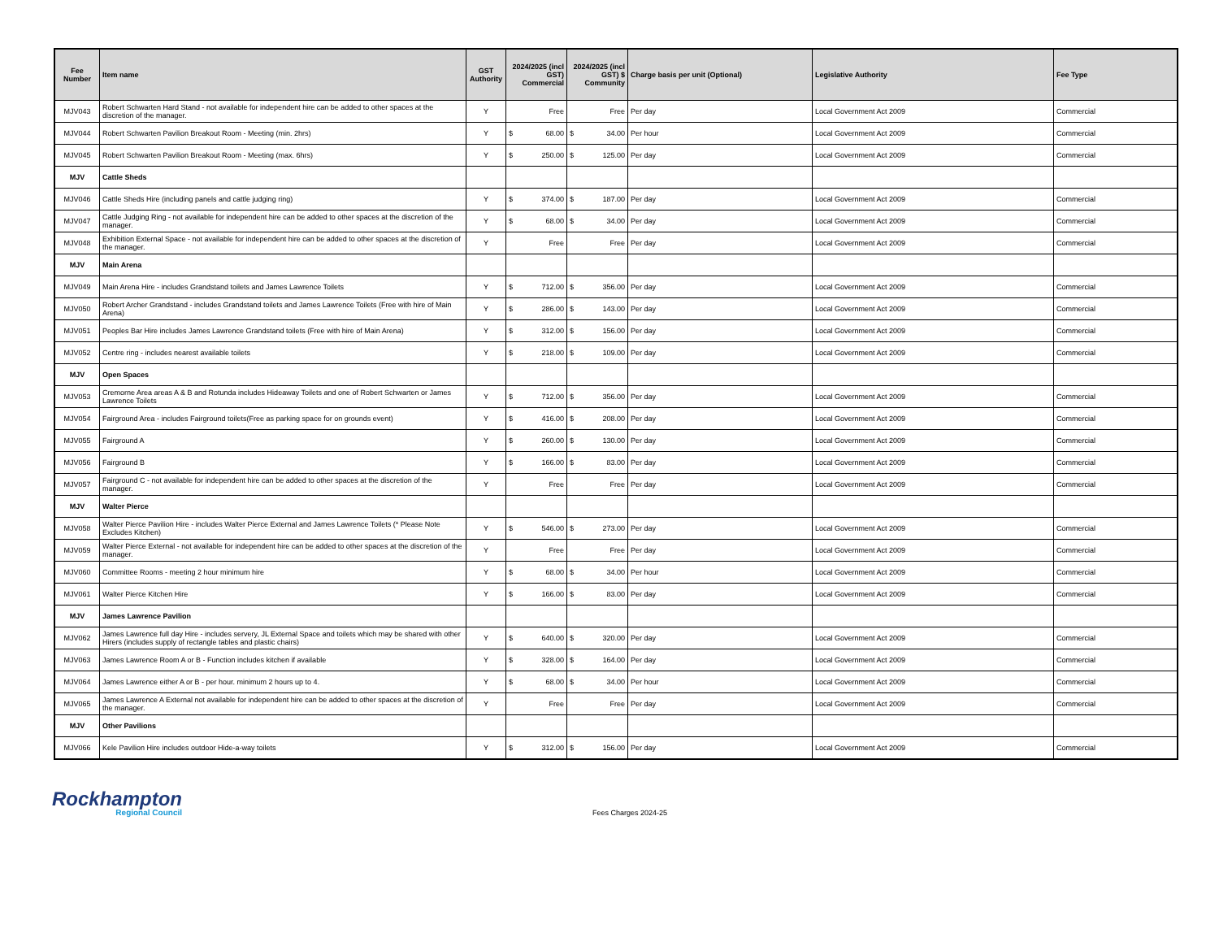| Fee Number | Item name | GST Authority | 2024/2025 (incl GST) Commercial | 2024/2025 (incl GST) $ Community | Charge basis per unit (Optional) | Legislative Authority | Fee Type |
| --- | --- | --- | --- | --- | --- | --- | --- |
| MJV043 | Robert Schwarten Hard Stand - not available for independent hire can be added to other spaces at the discretion of the manager. | Y | Free | Free | Per day | Local Government Act 2009 | Commercial |
| MJV044 | Robert Schwarten Pavilion Breakout Room - Meeting (min. 2hrs) | Y | $ 68.00 | $ 34.00 | Per hour | Local Government Act 2009 | Commercial |
| MJV045 | Robert Schwarten Pavilion Breakout Room - Meeting (max. 6hrs) | Y | $ 250.00 | $ 125.00 | Per day | Local Government Act 2009 | Commercial |
| MJV | Cattle Sheds | | | | | | |
| MJV046 | Cattle Sheds Hire (including panels and cattle judging ring) | Y | $ 374.00 | $ 187.00 | Per day | Local Government Act 2009 | Commercial |
| MJV047 | Cattle Judging Ring - not available for independent hire can be added to other spaces at the discretion of the manager. | Y | $ 68.00 | $ 34.00 | Per day | Local Government Act 2009 | Commercial |
| MJV048 | Exhibition External Space - not available for independent hire can be added to other spaces at the discretion of the manager. | Y | Free | Free | Per day | Local Government Act 2009 | Commercial |
| MJV | Main Arena | | | | | | |
| MJV049 | Main Arena Hire - includes Grandstand toilets and James Lawrence Toilets | Y | $ 712.00 | $ 356.00 | Per day | Local Government Act 2009 | Commercial |
| MJV050 | Robert Archer Grandstand - includes Grandstand toilets and James Lawrence Toilets (Free with hire of Main Arena) | Y | $ 286.00 | $ 143.00 | Per day | Local Government Act 2009 | Commercial |
| MJV051 | Peoples Bar Hire includes James Lawrence Grandstand toilets (Free with hire of Main Arena) | Y | $ 312.00 | $ 156.00 | Per day | Local Government Act 2009 | Commercial |
| MJV052 | Centre ring - includes nearest available toilets | Y | $ 218.00 | $ 109.00 | Per day | Local Government Act 2009 | Commercial |
| MJV | Open Spaces | | | | | | |
| MJV053 | Cremorne Area areas A & B and Rotunda includes Hideaway Toilets and one of Robert Schwarten or James Lawrence Toilets | Y | $ 712.00 | $ 356.00 | Per day | Local Government Act 2009 | Commercial |
| MJV054 | Fairground Area - includes Fairground toilets(Free as parking space for on grounds event) | Y | $ 416.00 | $ 208.00 | Per day | Local Government Act 2009 | Commercial |
| MJV055 | Fairground A | Y | $ 260.00 | $ 130.00 | Per day | Local Government Act 2009 | Commercial |
| MJV056 | Fairground B | Y | $ 166.00 | $ 83.00 | Per day | Local Government Act 2009 | Commercial |
| MJV057 | Fairground C - not available for independent hire can be added to other spaces at the discretion of the manager. | Y | Free | Free | Per day | Local Government Act 2009 | Commercial |
| MJV | Walter Pierce | | | | | | |
| MJV058 | Walter Pierce Pavilion Hire - includes Walter Pierce External and James Lawrence Toilets (* Please Note Excludes Kitchen) | Y | $ 546.00 | $ 273.00 | Per day | Local Government Act 2009 | Commercial |
| MJV059 | Walter Pierce External - not available for independent hire can be added to other spaces at the discretion of the manager. | Y | Free | Free | Per day | Local Government Act 2009 | Commercial |
| MJV060 | Committee Rooms - meeting 2 hour minimum hire | Y | $ 68.00 | $ 34.00 | Per hour | Local Government Act 2009 | Commercial |
| MJV061 | Walter Pierce Kitchen Hire | Y | $ 166.00 | $ 83.00 | Per day | Local Government Act 2009 | Commercial |
| MJV | James Lawrence Pavilion | | | | | | |
| MJV062 | James Lawrence full day Hire - includes servery, JL External Space and toilets which may be shared with other Hirers (includes supply of rectangle tables and plastic chairs) | Y | $ 640.00 | $ 320.00 | Per day | Local Government Act 2009 | Commercial |
| MJV063 | James Lawrence Room A or B - Function includes kitchen if available | Y | $ 328.00 | $ 164.00 | Per day | Local Government Act 2009 | Commercial |
| MJV064 | James Lawrence either A or B - per hour. minimum 2 hours up to 4. | Y | $ 68.00 | $ 34.00 | Per hour | Local Government Act 2009 | Commercial |
| MJV065 | James Lawrence A External not available for independent hire can be added to other spaces at the discretion of the manager. | Y | Free | Free | Per day | Local Government Act 2009 | Commercial |
| MJV | Other Pavilions | | | | | | |
| MJV066 | Kele Pavilion Hire includes outdoor Hide-a-way toilets | Y | $ 312.00 | $ 156.00 | Per day | Local Government Act 2009 | Commercial |
Rockhampton
Regional Council
Fees Charges 2024-25